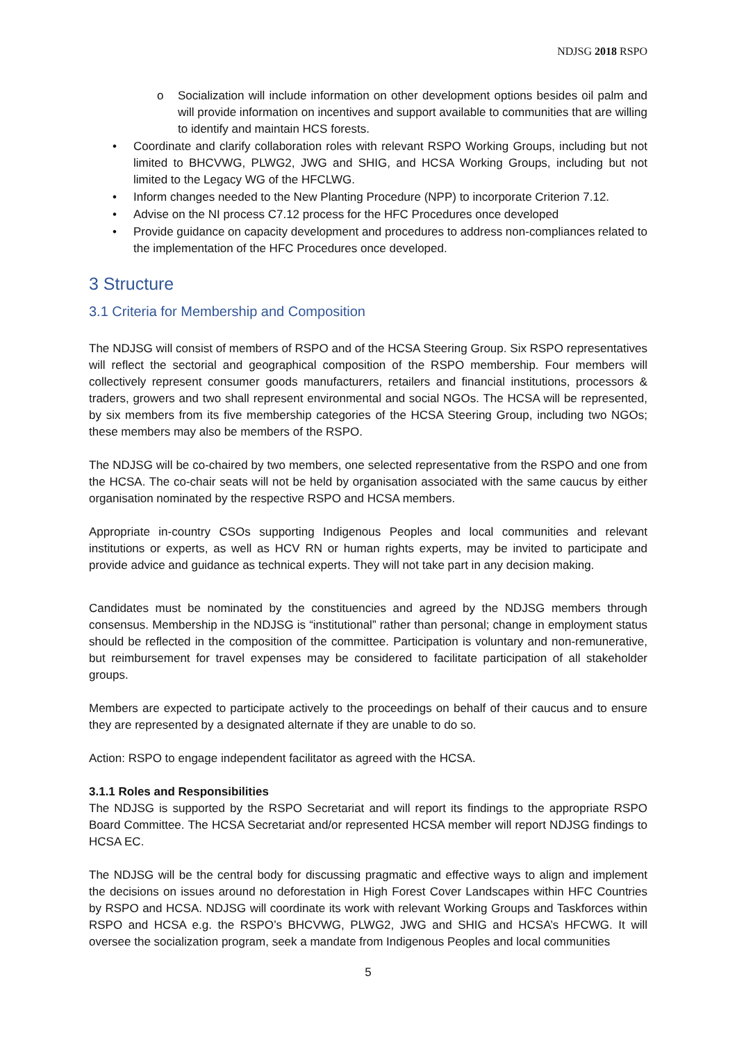NDJSG 2018 RSPO
o Socialization will include information on other development options besides oil palm and will provide information on incentives and support available to communities that are willing to identify and maintain HCS forests.
• Coordinate and clarify collaboration roles with relevant RSPO Working Groups, including but not limited to BHCVWG, PLWG2, JWG and SHIG, and HCSA Working Groups, including but not limited to the Legacy WG of the HFCLWG.
• Inform changes needed to the New Planting Procedure (NPP) to incorporate Criterion 7.12.
• Advise on the NI process C7.12 process for the HFC Procedures once developed
• Provide guidance on capacity development and procedures to address non-compliances related to the implementation of the HFC Procedures once developed.
3 Structure
3.1 Criteria for Membership and Composition
The NDJSG will consist of members of RSPO and of the HCSA Steering Group. Six RSPO representatives will reflect the sectorial and geographical composition of the RSPO membership. Four members will collectively represent consumer goods manufacturers, retailers and financial institutions, processors & traders, growers and two shall represent environmental and social NGOs. The HCSA will be represented, by six members from its five membership categories of the HCSA Steering Group, including two NGOs; these members may also be members of the RSPO.
The NDJSG will be co-chaired by two members, one selected representative from the RSPO and one from the HCSA. The co-chair seats will not be held by organisation associated with the same caucus by either organisation nominated by the respective RSPO and HCSA members.
Appropriate in-country CSOs supporting Indigenous Peoples and local communities and relevant institutions or experts, as well as HCV RN or human rights experts, may be invited to participate and provide advice and guidance as technical experts. They will not take part in any decision making.
Candidates must be nominated by the constituencies and agreed by the NDJSG members through consensus. Membership in the NDJSG is “institutional” rather than personal; change in employment status should be reflected in the composition of the committee. Participation is voluntary and non-remunerative, but reimbursement for travel expenses may be considered to facilitate participation of all stakeholder groups.
Members are expected to participate actively to the proceedings on behalf of their caucus and to ensure they are represented by a designated alternate if they are unable to do so.
Action: RSPO to engage independent facilitator as agreed with the HCSA.
3.1.1 Roles and Responsibilities
The NDJSG is supported by the RSPO Secretariat and will report its findings to the appropriate RSPO Board Committee. The HCSA Secretariat and/or represented HCSA member will report NDJSG findings to HCSA EC.
The NDJSG will be the central body for discussing pragmatic and effective ways to align and implement the decisions on issues around no deforestation in High Forest Cover Landscapes within HFC Countries by RSPO and HCSA. NDJSG will coordinate its work with relevant Working Groups and Taskforces within RSPO and HCSA e.g. the RSPO’s BHCVWG, PLWG2, JWG and SHIG and HCSA’s HFCWG. It will oversee the socialization program, seek a mandate from Indigenous Peoples and local communities
5